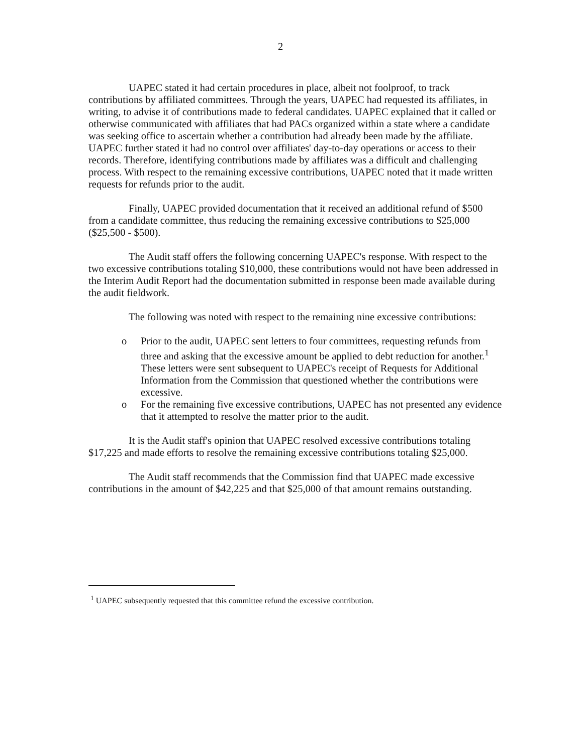2
UAPEC stated it had certain procedures in place, albeit not foolproof, to track contributions by affiliated committees. Through the years, UAPEC had requested its affiliates, in writing, to advise it of contributions made to federal candidates. UAPEC explained that it called or otherwise communicated with affiliates that had PACs organized within a state where a candidate was seeking office to ascertain whether a contribution had already been made by the affiliate. UAPEC further stated it had no control over affiliates' day-to-day operations or access to their records. Therefore, identifying contributions made by affiliates was a difficult and challenging process. With respect to the remaining excessive contributions, UAPEC noted that it made written requests for refunds prior to the audit.
Finally, UAPEC provided documentation that it received an additional refund of $500 from a candidate committee, thus reducing the remaining excessive contributions to $25,000 ($25,500 - $500).
The Audit staff offers the following concerning UAPEC's response. With respect to the two excessive contributions totaling $10,000, these contributions would not have been addressed in the Interim Audit Report had the documentation submitted in response been made available during the audit fieldwork.
The following was noted with respect to the remaining nine excessive contributions:
o Prior to the audit, UAPEC sent letters to four committees, requesting refunds from three and asking that the excessive amount be applied to debt reduction for another.<sup>1</sup> These letters were sent subsequent to UAPEC's receipt of Requests for Additional Information from the Commission that questioned whether the contributions were excessive.
o For the remaining five excessive contributions, UAPEC has not presented any evidence that it attempted to resolve the matter prior to the audit.
It is the Audit staff's opinion that UAPEC resolved excessive contributions totaling $17,225 and made efforts to resolve the remaining excessive contributions totaling $25,000.
The Audit staff recommends that the Commission find that UAPEC made excessive contributions in the amount of $42,225 and that $25,000 of that amount remains outstanding.
<sup>1</sup> UAPEC subsequently requested that this committee refund the excessive contribution.